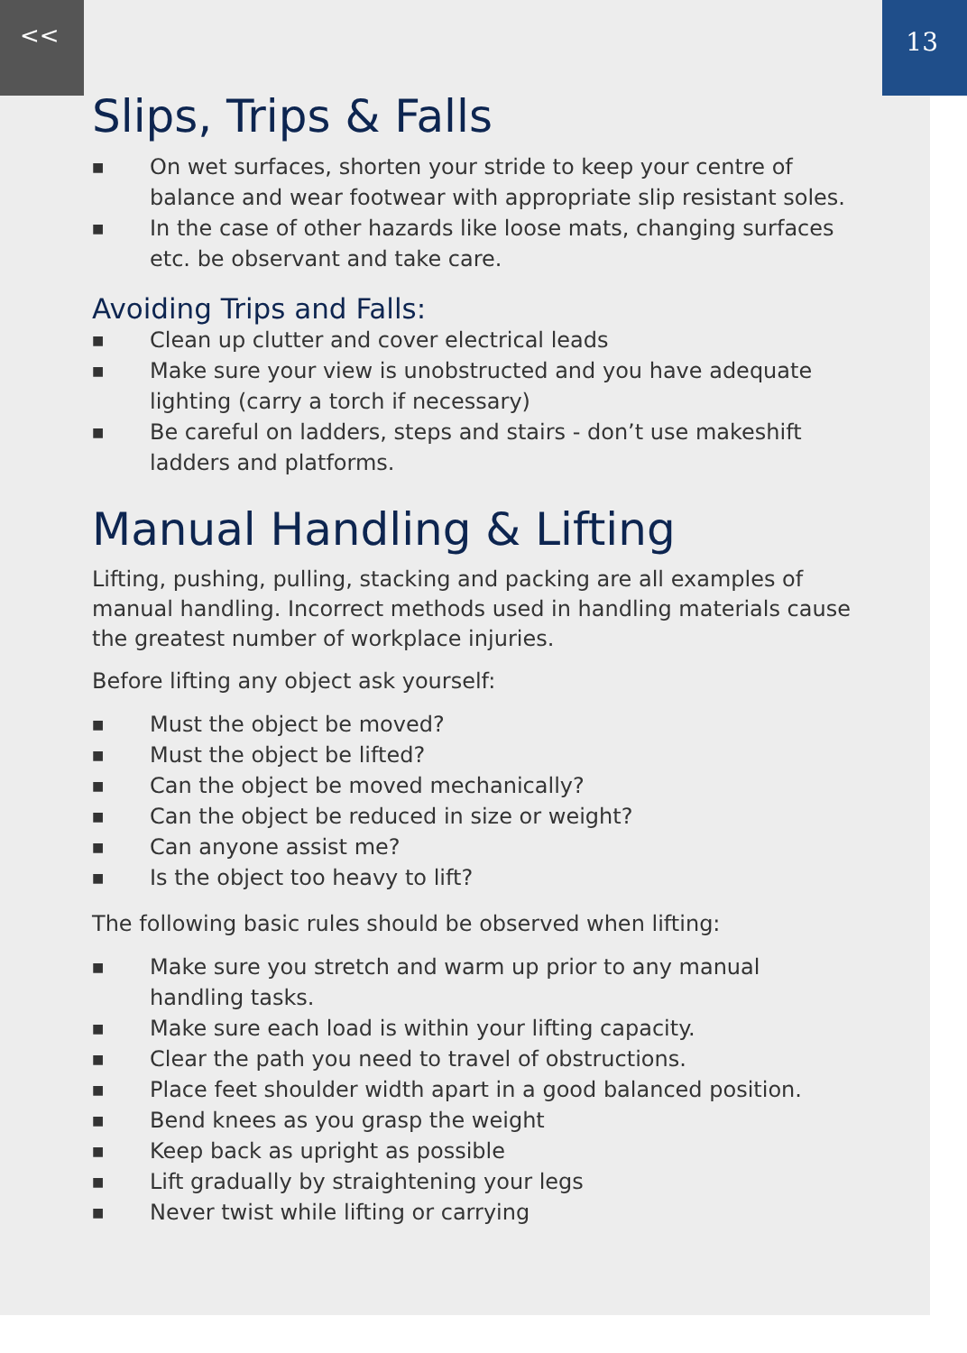<< 13
Slips, Trips & Falls
■ On wet surfaces, shorten your stride to keep your centre of balance and wear footwear with appropriate slip resistant soles.
■ In the case of other hazards like loose mats, changing surfaces etc. be observant and take care.
Avoiding Trips and Falls:
■ Clean up clutter and cover electrical leads
■ Make sure your view is unobstructed and you have adequate lighting (carry a torch if necessary)
■ Be careful on ladders, steps and stairs - don’t use makeshift ladders and platforms.
Manual Handling & Lifting
Lifting, pushing, pulling, stacking and packing are all examples of manual handling. Incorrect methods used in handling materials cause the greatest number of workplace injuries.
Before lifting any object ask yourself:
■ Must the object be moved?
■ Must the object be lifted?
■ Can the object be moved mechanically?
■ Can the object be reduced in size or weight?
■ Can anyone assist me?
■ Is the object too heavy to lift?
The following basic rules should be observed when lifting:
■ Make sure you stretch and warm up prior to any manual handling tasks.
■ Make sure each load is within your lifting capacity.
■ Clear the path you need to travel of obstructions.
■ Place feet shoulder width apart in a good balanced position.
■ Bend knees as you grasp the weight
■ Keep back as upright as possible
■ Lift gradually by straightening your legs
■ Never twist while lifting or carrying